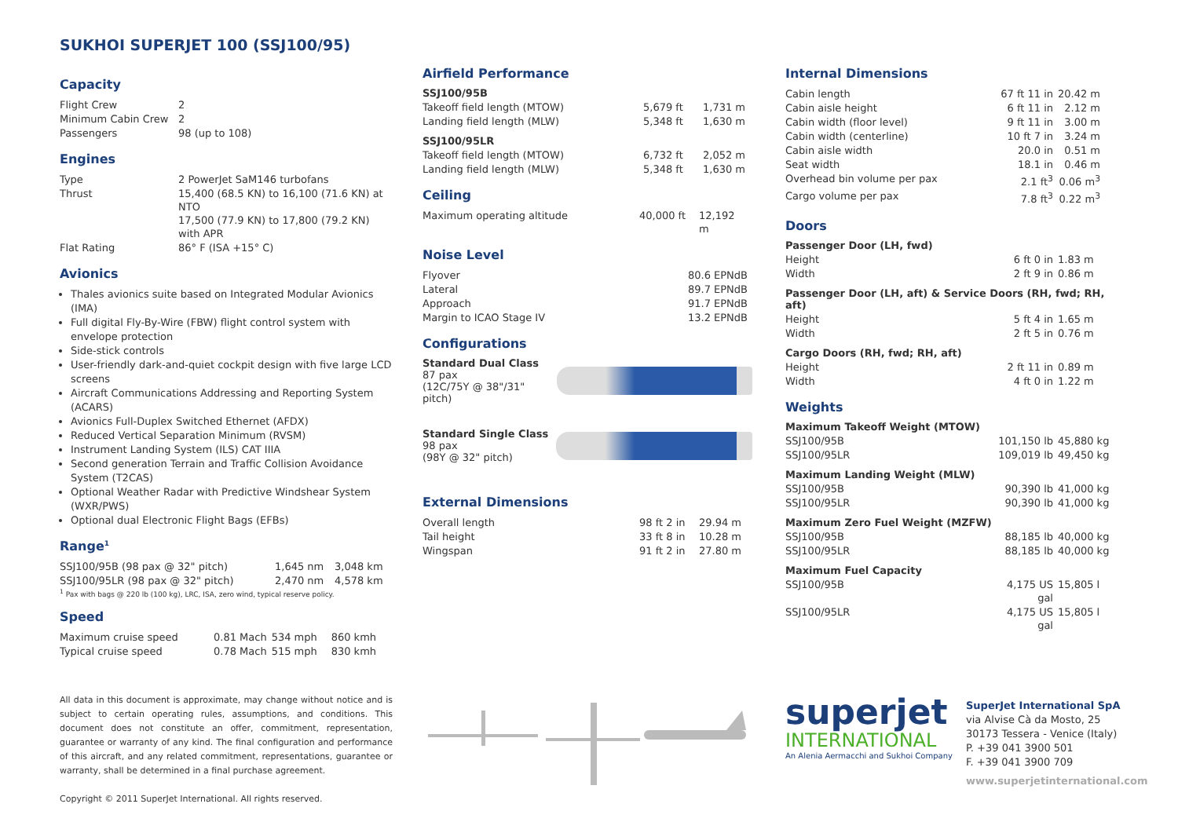SUKHOI SUPERJET 100 (SSJ100/95)
Capacity
| Flight Crew | 2 |
| Minimum Cabin Crew | 2 |
| Passengers | 98 (up to 108) |
Engines
| Type | 2 PowerJet SaM146 turbofans |
| Thrust | 15,400 (68.5 KN) to 16,100 (71.6 KN) at NTO 17,500 (77.9 KN) to 17,800 (79.2 KN) with APR |
| Flat Rating | 86° F (ISA +15° C) |
Avionics
Thales avionics suite based on Integrated Modular Avionics (IMA)
Full digital Fly-By-Wire (FBW) flight control system with envelope protection
Side-stick controls
User-friendly dark-and-quiet cockpit design with five large LCD screens
Aircraft Communications Addressing and Reporting System (ACARS)
Avionics Full-Duplex Switched Ethernet (AFDX)
Reduced Vertical Separation Minimum (RVSM)
Instrument Landing System (ILS) CAT IIIA
Second generation Terrain and Traffic Collision Avoidance System (T2CAS)
Optional Weather Radar with Predictive Windshear System (WXR/PWS)
Optional dual Electronic Flight Bags (EFBs)
Range<sup>1</sup>
| SSJ100/95B (98 pax @ 32" pitch) | 1,645 nm | 3,048 km |
| SSJ100/95LR (98 pax @ 32" pitch) | 2,470 nm | 4,578 km |
<sup>1</sup> Pax with bags @ 220 lb (100 kg), LRC, ISA, zero wind, typical reserve policy.
Speed
| Maximum cruise speed | 0.81 Mach | 534 mph | 860 kmh |
| Typical cruise speed | 0.78 Mach | 515 mph | 830 kmh |
Airfield Performance
SSJ100/95B
| Takeoff field length (MTOW) | 5,679 ft | 1,731 m |
| Landing field length (MLW) | 5,348 ft | 1,630 m |
SSJ100/95LR
| Takeoff field length (MTOW) | 6,732 ft | 2,052 m |
| Landing field length (MLW) | 5,348 ft | 1,630 m |
Ceiling
| Maximum operating altitude | 40,000 ft | 12,192 m |
Noise Level
| Flyover | 80.6 EPNdB |
| Lateral | 89.7 EPNdB |
| Approach | 91.7 EPNdB |
| Margin to ICAO Stage IV | 13.2 EPNdB |
Configurations
Standard Dual Class
87 pax
(12C/75Y @ 38"/31" pitch)
Standard Single Class
98 pax
(98Y @ 32" pitch)
External Dimensions
| Overall length | 98 ft 2 in | 29.94 m |
| Tail height | 33 ft 8 in | 10.28 m |
| Wingspan | 91 ft 2 in | 27.80 m |
Internal Dimensions
| Cabin length | 67 ft 11 in | 20.42 m |
| Cabin aisle height | 6 ft 11 in | 2.12 m |
| Cabin width (floor level) | 9 ft 11 in | 3.00 m |
| Cabin width (centerline) | 10 ft 7 in | 3.24 m |
| Cabin aisle width | 20.0 in | 0.51 m |
| Seat width | 18.1 in | 0.46 m |
| Overhead bin volume per pax | 2.1 ft<sup>3</sup> | 0.06 m<sup>3</sup> |
| Cargo volume per pax | 7.8 ft<sup>3</sup> | 0.22 m<sup>3</sup> |
Doors
Passenger Door (LH, fwd)
| Height | 6 ft 0 in | 1.83 m |
| Width | 2 ft 9 in | 0.86 m |
Passenger Door (LH, aft) & Service Doors (RH, fwd; RH, aft)
| Height | 5 ft 4 in | 1.65 m |
| Width | 2 ft 5 in | 0.76 m |
Cargo Doors (RH, fwd; RH, aft)
| Height | 2 ft 11 in | 0.89 m |
| Width | 4 ft 0 in | 1.22 m |
Weights
Maximum Takeoff Weight (MTOW)
| SSJ100/95B | 101,150 lb | 45,880 kg |
| SSJ100/95LR | 109,019 lb | 49,450 kg |
Maximum Landing Weight (MLW)
| SSJ100/95B | 90,390 lb | 41,000 kg |
| SSJ100/95LR | 90,390 lb | 41,000 kg |
Maximum Zero Fuel Weight (MZFW)
| SSJ100/95B | 88,185 lb | 40,000 kg |
| SSJ100/95LR | 88,185 lb | 40,000 kg |
Maximum Fuel Capacity
| SSJ100/95B | 4,175 US gal | 15,805 l |
| SSJ100/95LR | 4,175 US gal | 15,805 l |
All data in this document is approximate, may change without notice and is subject to certain operating rules, assumptions, and conditions. This document does not constitute an offer, commitment, representation, guarantee or warranty of any kind. The final configuration and performance of this aircraft, and any related commitment, representations, guarantee or warranty, shall be determined in a final purchase agreement.
Copyright © 2011 SuperJet International. All rights reserved.
superjet
INTERNATIONAL
An Alenia Aermacchi and Sukhoi Company
SuperJet International SpA
via Alvise Cà da Mosto, 25
30173 Tessera - Venice (Italy)
P. +39 041 3900 501
F. +39 041 3900 709
www.superjetinternational.com